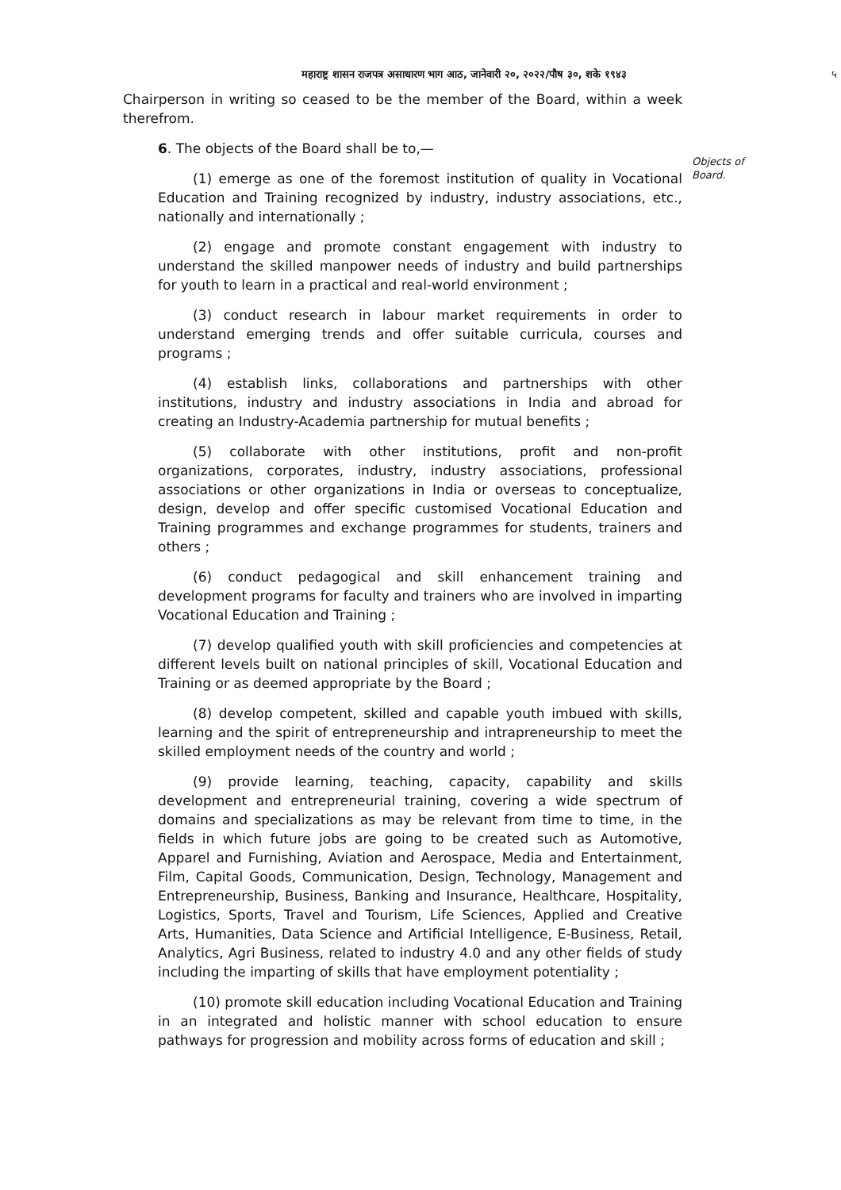महाराष्ट्र शासन राजपत्र असाधारण भाग आठ, जानेवारी २०, २०२२/पौष ३०, शके १९४३ ५
Chairperson in writing so ceased to be the member of the Board, within a week therefrom.
6. The objects of the Board shall be to,—
Objects of
Board.
(1) emerge as one of the foremost institution of quality in Vocational Education and Training recognized by industry, industry associations, etc., nationally and internationally ;
(2) engage and promote constant engagement with industry to understand the skilled manpower needs of industry and build partnerships for youth to learn in a practical and real-world environment ;
(3) conduct research in labour market requirements in order to understand emerging trends and offer suitable curricula, courses and programs ;
(4) establish links, collaborations and partnerships with other institutions, industry and industry associations in India and abroad for creating an Industry-Academia partnership for mutual benefits ;
(5) collaborate with other institutions, profit and non-profit organizations, corporates, industry, industry associations, professional associations or other organizations in India or overseas to conceptualize, design, develop and offer specific customised Vocational Education and Training programmes and exchange programmes for students, trainers and others ;
(6) conduct pedagogical and skill enhancement training and development programs for faculty and trainers who are involved in imparting Vocational Education and Training ;
(7) develop qualified youth with skill proficiencies and competencies at different levels built on national principles of skill, Vocational Education and Training or as deemed appropriate by the Board ;
(8) develop competent, skilled and capable youth imbued with skills, learning and the spirit of entrepreneurship and intrapreneurship to meet the skilled employment needs of the country and world ;
(9) provide learning, teaching, capacity, capability and skills development and entrepreneurial training, covering a wide spectrum of domains and specializations as may be relevant from time to time, in the fields in which future jobs are going to be created such as Automotive, Apparel and Furnishing, Aviation and Aerospace, Media and Entertainment, Film, Capital Goods, Communication, Design, Technology, Management and Entrepreneurship, Business, Banking and Insurance, Healthcare, Hospitality, Logistics, Sports, Travel and Tourism, Life Sciences, Applied and Creative Arts, Humanities, Data Science and Artificial Intelligence, E-Business, Retail, Analytics, Agri Business, related to industry 4.0 and any other fields of study including the imparting of skills that have employment potentiality ;
(10) promote skill education including Vocational Education and Training in an integrated and holistic manner with school education to ensure pathways for progression and mobility across forms of education and skill ;